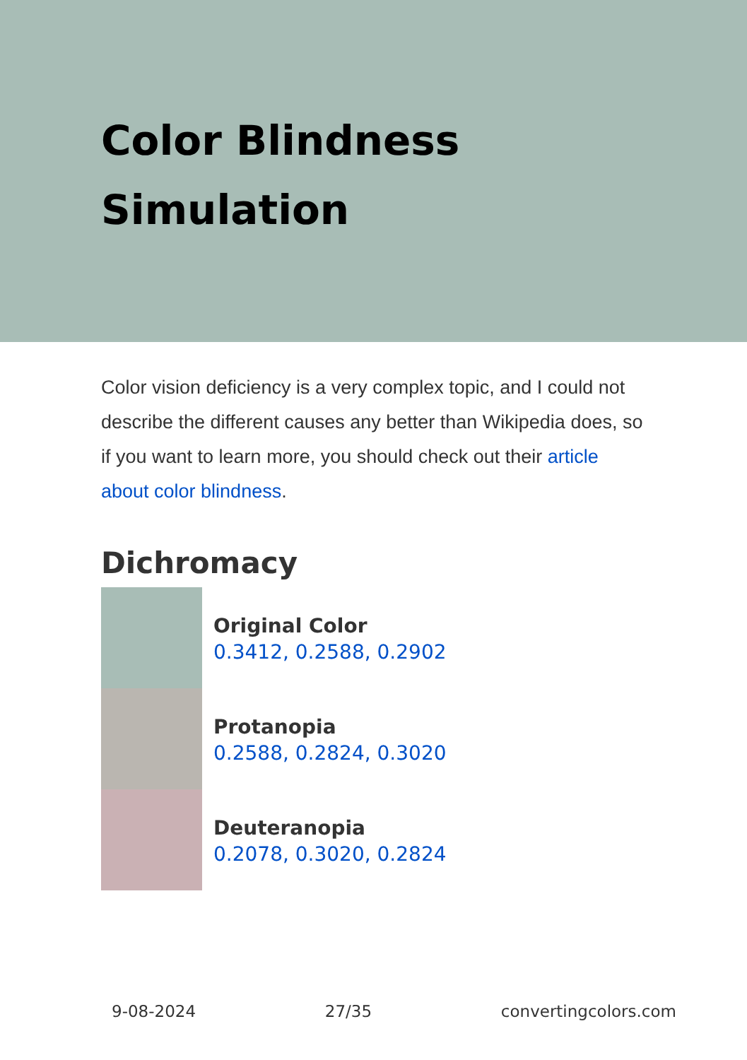Color Blindness Simulation
Color vision deficiency is a very complex topic, and I could not describe the different causes any better than Wikipedia does, so if you want to learn more, you should check out their article about color blindness.
Dichromacy
Original Color
0.3412, 0.2588, 0.2902
Protanopia
0.2588, 0.2824, 0.3020
Deuteranopia
0.2078, 0.3020, 0.2824
9-08-2024 27/35 convertingcolors.com